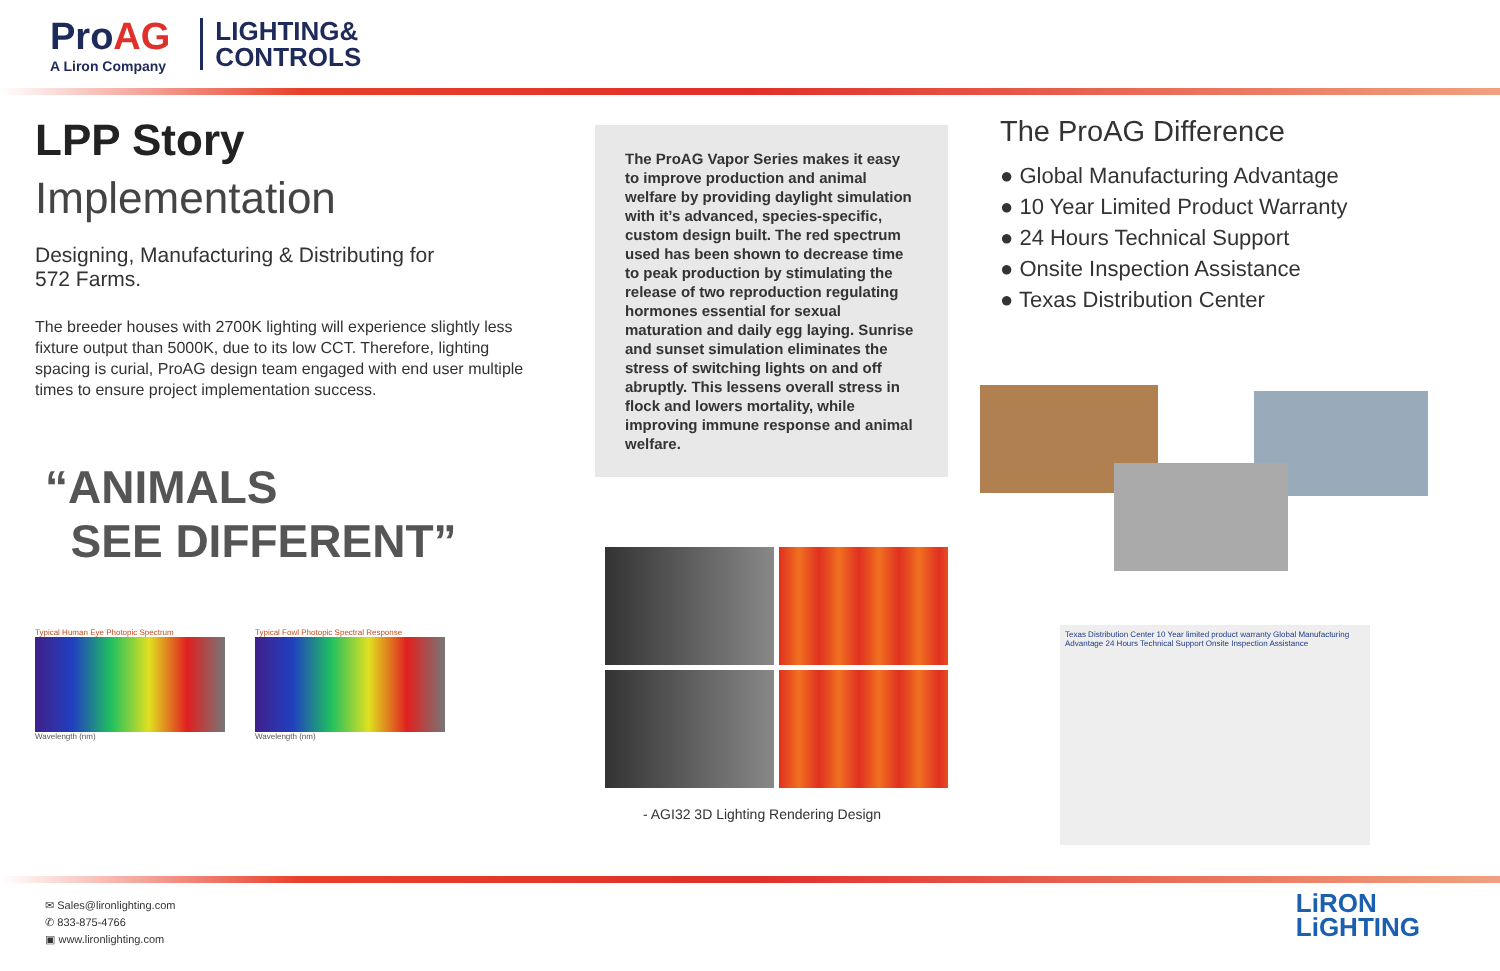ProAG
A Liron Company
LIGHTING&
CONTROLS
LPP Story
Implementation
Designing, Manufacturing & Distributing for
572 Farms.
The breeder houses with 2700K lighting will experience slightly less fixture output than 5000K, due to its low CCT. Therefore, lighting spacing is curial, ProAG design team engaged with end user multiple times to ensure project implementation success.
“ANIMALS
SEE DIFFERENT”
Typical Human Eye Photopic Spectrum
Wavelength (nm)
Typical Fowl Photopic Spectral Response
Wavelength (nm)
The ProAG Vapor Series makes it easy to improve production and animal welfare by providing daylight simulation with it’s advanced, species-specific, custom design built. The red spectrum used has been shown to decrease time to peak production by stimulating the release of two reproduction regulating hormones essential for sexual maturation and daily egg laying. Sunrise and sunset simulation eliminates the stress of switching lights on and off abruptly. This lessens overall stress in flock and lowers mortality, while improving immune response and animal welfare.
- AGI32 3D Lighting Rendering Design
The ProAG Difference
● Global Manufacturing Advantage
● 10 Year Limited Product Warranty
● 24 Hours Technical Support
● Onsite Inspection Assistance
● Texas Distribution Center
Texas Distribution Center 10 Year limited product warranty Global Manufacturing Advantage 24 Hours Technical Support Onsite Inspection Assistance
✉ Sales@lironlighting.com
✆ 833-875-4766
▣ www.lironlighting.com
LiRON
LiGHTING